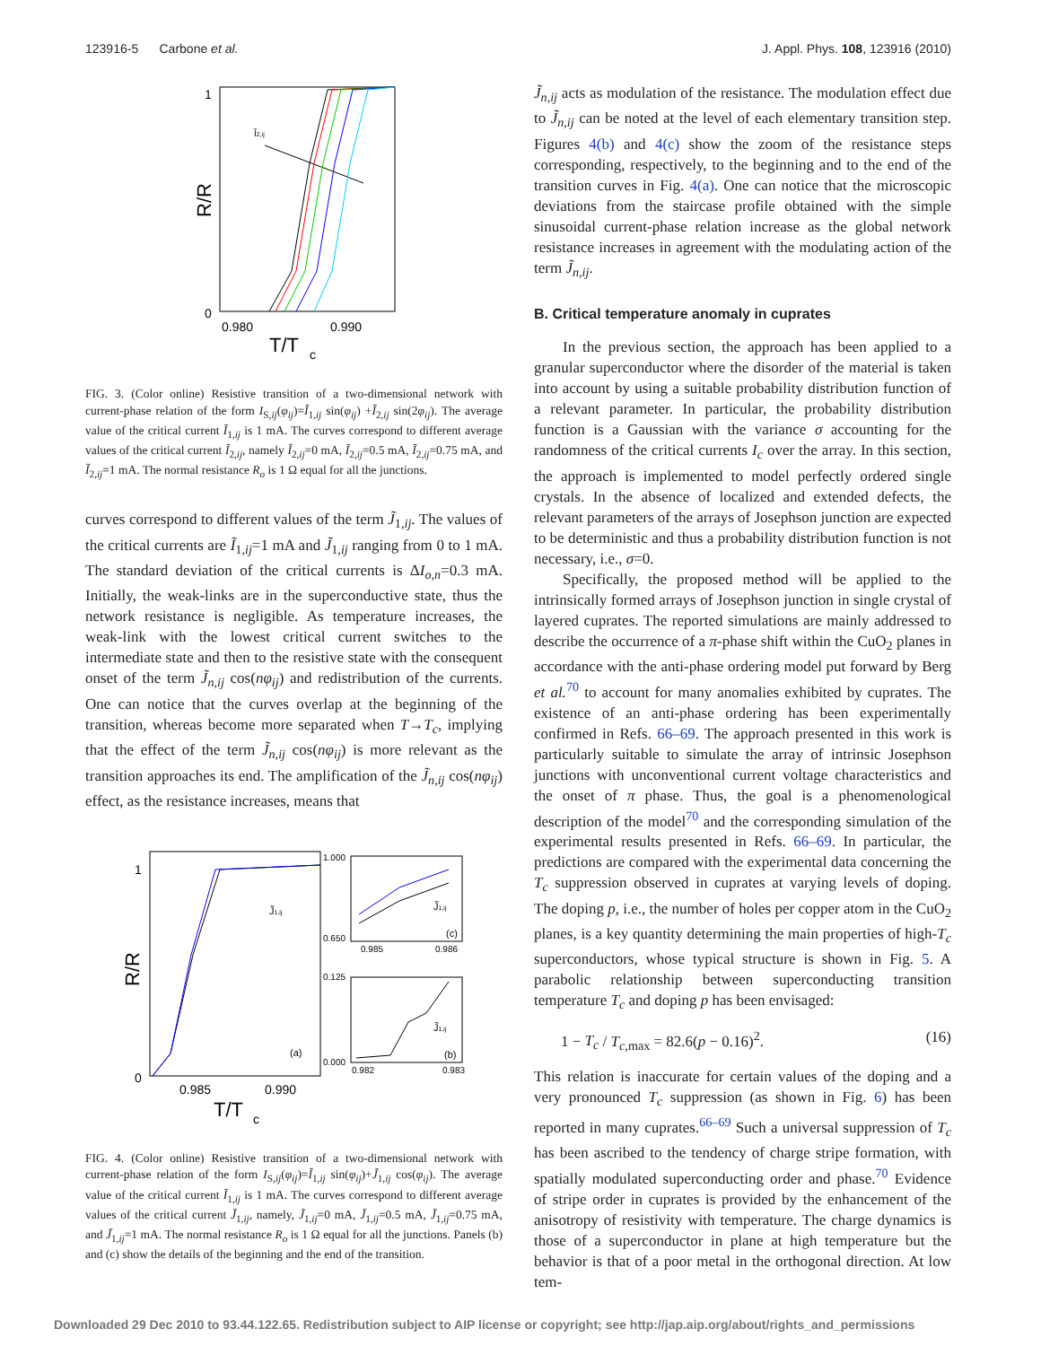123916-5 Carbone et al. J. Appl. Phys. 108, 123916 (2010)
1
0
0.980
0.990
T/T
c
R/R
Ĩ2,ij
FIG. 3. (Color online) Resistive transition of a two-dimensional network with current-phase relation of the form I<sub>S,ij</sub>(φ<sub>ij</sub>)=Ĩ<sub>1,ij</sub> sin(φ<sub>ij</sub>) +Ĩ<sub>2,ij</sub> sin(2φ<sub>ij</sub>). The average value of the critical current Ĩ<sub>1,ij</sub> is 1 mA. The curves correspond to different average values of the critical current Ĩ<sub>2,ij</sub>, namely Ĩ<sub>2,ij</sub>=0 mA, Ĩ<sub>2,ij</sub>=0.5 mA, Ĩ<sub>2,ij</sub>=0.75 mA, and Ĩ<sub>2,ij</sub>=1 mA. The normal resistance R<sub>o</sub> is 1 Ω equal for all the junctions.
curves correspond to different values of the term J̃<sub>1,ij</sub>. The values of the critical currents are Ĩ<sub>1,ij</sub>=1 mA and J̃<sub>1,ij</sub> ranging from 0 to 1 mA. The standard deviation of the critical currents is ΔI<sub>o,n</sub>=0.3 mA. Initially, the weak-links are in the superconductive state, thus the network resistance is negligible. As temperature increases, the weak-link with the lowest critical current switches to the intermediate state and then to the resistive state with the consequent onset of the term J̃<sub>n,ij</sub> cos(nφ<sub>ij</sub>) and redistribution of the currents. One can notice that the curves overlap at the beginning of the transition, whereas become more separated when T→T<sub>c</sub>, implying that the effect of the term J̃<sub>n,ij</sub> cos(nφ<sub>ij</sub>) is more relevant as the transition approaches its end. The amplification of the J̃<sub>n,ij</sub> cos(nφ<sub>ij</sub>) effect, as the resistance increases, means that
1
0
0.985
0.990
T/T
c
R/R
J̃1,ij
(a)
1.000
0.650
0.985
0.986
J̃1,ij
(c)
0.125
0.000
0.982
0.983
J̃1,ij
(b)
FIG. 4. (Color online) Resistive transition of a two-dimensional network with current-phase relation of the form I<sub>S,ij</sub>(φ<sub>ij</sub>)=Ĩ<sub>1,ij</sub> sin(φ<sub>ij</sub>)+J̃<sub>1,ij</sub> cos(φ<sub>ij</sub>). The average value of the critical current Ĩ<sub>1,ij</sub> is 1 mA. The curves correspond to different average values of the critical current J̃<sub>1,ij</sub>, namely, J̃<sub>1,ij</sub>=0 mA, J̃<sub>1,ij</sub>=0.5 mA, J̃<sub>1,ij</sub>=0.75 mA, and J̃<sub>1,ij</sub>=1 mA. The normal resistance R<sub>o</sub> is 1 Ω equal for all the junctions. Panels (b) and (c) show the details of the beginning and the end of the transition.
J̃<sub>n,ij</sub> acts as modulation of the resistance. The modulation effect due to J̃<sub>n,ij</sub> can be noted at the level of each elementary transition step. Figures 4(b) and 4(c) show the zoom of the resistance steps corresponding, respectively, to the beginning and to the end of the transition curves in Fig. 4(a). One can notice that the microscopic deviations from the staircase profile obtained with the simple sinusoidal current-phase relation increase as the global network resistance increases in agreement with the modulating action of the term J̃<sub>n,ij</sub>.
B. Critical temperature anomaly in cuprates
In the previous section, the approach has been applied to a granular superconductor where the disorder of the material is taken into account by using a suitable probability distribution function of a relevant parameter. In particular, the probability distribution function is a Gaussian with the variance σ accounting for the randomness of the critical currents I<sub>c</sub> over the array. In this section, the approach is implemented to model perfectly ordered single crystals. In the absence of localized and extended defects, the relevant parameters of the arrays of Josephson junction are expected to be deterministic and thus a probability distribution function is not necessary, i.e., σ=0.
Specifically, the proposed method will be applied to the intrinsically formed arrays of Josephson junction in single crystal of layered cuprates. The reported simulations are mainly addressed to describe the occurrence of a π-phase shift within the CuO<sub>2</sub> planes in accordance with the anti-phase ordering model put forward by Berg et al.<sup>70</sup> to account for many anomalies exhibited by cuprates. The existence of an anti-phase ordering has been experimentally confirmed in Refs. 66–69. The approach presented in this work is particularly suitable to simulate the array of intrinsic Josephson junctions with unconventional current voltage characteristics and the onset of π phase. Thus, the goal is a phenomenological description of the model<sup>70</sup> and the corresponding simulation of the experimental results presented in Refs. 66–69. In particular, the predictions are compared with the experimental data concerning the T<sub>c</sub> suppression observed in cuprates at varying levels of doping. The doping p, i.e., the number of holes per copper atom in the CuO<sub>2</sub> planes, is a key quantity determining the main properties of high-T<sub>c</sub> superconductors, whose typical structure is shown in Fig. 5. A parabolic relationship between superconducting transition temperature T<sub>c</sub> and doping p has been envisaged:
1 − T<sub>c</sub> / T<sub>c,max</sub> = 82.6(p − 0.16)<sup>2</sup>. (16)
This relation is inaccurate for certain values of the doping and a very pronounced T<sub>c</sub> suppression (as shown in Fig. 6) has been reported in many cuprates.<sup>66–69</sup> Such a universal suppression of T<sub>c</sub> has been ascribed to the tendency of charge stripe formation, with spatially modulated superconducting order and phase.<sup>70</sup> Evidence of stripe order in cuprates is provided by the enhancement of the anisotropy of resistivity with temperature. The charge dynamics is those of a superconductor in plane at high temperature but the behavior is that of a poor metal in the orthogonal direction. At low tem-
Downloaded 29 Dec 2010 to 93.44.122.65. Redistribution subject to AIP license or copyright; see http://jap.aip.org/about/rights_and_permissions